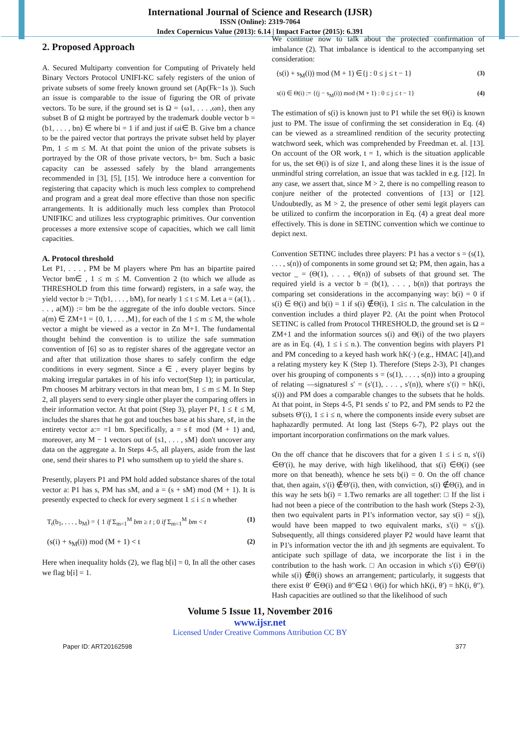International Journal of Science and Research (IJSR)
ISSN (Online): 2319-7064
Index Copernicus Value (2013): 6.14 | Impact Factor (2015): 6.391
2. Proposed Approach
A. Secured Multiparty convention for Computing of Privately held Binary Vectors Protocol UNIFI-KC safely registers of the union of private subsets of some freely known ground set (Ap(Fk−1s )). Such an issue is comparable to the issue of figuring the OR of private vectors. To be sure, if the ground set is Ω = {ω1, . . . ,ωn}, then any subset B of Ω might be portrayed by the trademark double vector b = (b1, . . . , bn) ∈ where bi = 1 if and just if ωi∈ B. Give bm a chance to be the paired vector that portrays the private subset held by player Pm, 1 ≤ m ≤ M. At that point the union of the private subsets is portrayed by the OR of those private vectors, b= bm. Such a basic capacity can be assessed safely by the bland arrangements recommended in [3], [5], [15]. We introduce here a convention for registering that capacity which is much less complex to comprehend and program and a great deal more effective than those non specific arrangements. It is additionally much less complex than Protocol UNIFIKC and utilizes less cryptographic primitives. Our convention processes a more extensive scope of capacities, which we call limit capacities.
A. Protocol threshold
Let P1, . . . , PM be M players where Pm has an bipartite paired Vector bm∈ , 1 ≤ m ≤ M. Convention 2 (to which we allude as THRESHOLD from this time forward) registers, in a safe way, the yield vector b := Tt(b1, . . . , bM), for nearly 1 ≤ t ≤ M. Let a = (a(1), . . . , a(M)) := bm be the aggregate of the info double vectors. Since a(m) ∈ ZM+1 = {0, 1, . . . ,M}, for each of the 1 ≤ m ≤ M, the whole vector a might be viewed as a vector in Zn M+1. The fundamental thought behind the convention is to utilize the safe summation convention of [6] so as to register shares of the aggregate vector an and after that utilization those shares to safely confirm the edge conditions in every segment. Since a ∈ , every player begins by making irregular partakes in of his info vector(Step 1); in particular, Pm chooses M arbitrary vectors in that mean bm, 1 ≤ m ≤ M. In Step 2, all players send to every single other player the comparing offers in their information vector. At that point (Step 3), player Pℓ, 1 ≤ ℓ ≤ M, includes the shares that he got and touches base at his share, sℓ, in the entirety vector a:= =1 bm. Specifically, a = sℓ mod (M + 1) and, moreover, any M − 1 vectors out of {s1, . . . , sM} don't uncover any data on the aggregate a. In Steps 4-5, all players, aside from the last one, send their shares to P1 who sumsthem up to yield the share s.
Presently, players P1 and PM hold added substance shares of the total vector a: P1 has s, PM has sM, and a = (s + sM) mod (M + 1). It is presently expected to check for every segment 1 ≤ i ≤ n whether
T<sub>t</sub>(b<sub>1</sub>, . . . , b<sub>M</sub>) = { 1 if Σ<sub>m=1</sub><sup>M</sup> bm ≥ t ; 0 if Σ<sub>m=1</sub><sup>M</sup> bm < t (1)
(s(i) + s<sub>M</sub>(i)) mod (M + 1) < t (2)
Here when inequality holds (2), we flag b[i] = 0, In all the other cases we flag b[i] = 1.
We continue now to talk about the protected confirmation of imbalance (2). That imbalance is identical to the accompanying set consideration:
(s(i) + s<sub>M</sub>(i)) mod (M + 1) ∈{j : 0 ≤ j ≤ t − 1} (3)
s(i) ∈ Θ(i) := {(j − s<sub>M</sub>(i)) mod (M + 1) : 0 ≤ j ≤ t − 1} (4)
The estimation of s(i) is known just to P1 while the set Θ(i) is known just to PM. The issue of confirming the set consideration in Eq. (4) can be viewed as a streamlined rendition of the security protecting watchword seek, which was comprehended by Freedman et. al. [13]. On account of the OR work, t = 1, which is the situation applicable for us, the set Θ(i) is of size 1, and along these lines it is the issue of unmindful string correlation, an issue that was tackled in e.g. [12]. In any case, we assert that, since M > 2, there is no compelling reason to conjure neither of the protected conventions of [13] or [12]. Undoubtedly, as M > 2, the presence of other semi legit players can be utilized to confirm the incorporation in Eq. (4) a great deal more effectively. This is done in SETINC convention which we continue to depict next.
Convention SETINC includes three players: P1 has a vector s = (s(1), . . . , s(n)) of components in some ground set Ω; PM, then again, has a vector _ = (Θ(1), . . . , Θ(n)) of subsets of that ground set. The required yield is a vector b = (b(1), . . . , b(n)) that portrays the comparing set considerations in the accompanying way: b(i) = 0 if s(i) ∈ Θ(i) and b(i) = 1 if s(i) ∉Θ(i), 1 ≤i≤ n. The calculation in the convention includes a third player P2. (At the point when Protocol SETINC is called from Protocol THRESHOLD, the ground set is Ω = ZM+1 and the information sources s(i) and Θ(i) of the two players are as in Eq. (4), 1 ≤ i ≤ n.). The convention begins with players P1 and PM conceding to a keyed hash work hK(·) (e.g., HMAC [4]),and a relating mystery key K (Step 1). Therefore (Steps 2-3), P1 changes over his grouping of components s = (s(1), . . . , s(n)) into a grouping of relating ―signatures‖ s′ = (s′(1), . . . , s′(n)), where s′(i) = hK(i, s(i)) and PM does a comparable changes to the subsets that he holds. At that point, in Steps 4-5, P1 sends s′ to P2, and PM sends to P2 the subsets Θ′(i), 1 ≤ i ≤ n, where the components inside every subset are haphazardly permuted. At long last (Steps 6-7), P2 plays out the important incorporation confirmations on the mark values.
On the off chance that he discovers that for a given 1 ≤ i ≤ n, s′(i) ∈Θ′(i), he may derive, with high likelihood, that s(i) ∈Θ(i) (see more on that beneath), whence he sets b(i) = 0. On the off chance that, then again, s′(i) ∉Θ′(i), then, with conviction, s(i) ∉Θ(i), and in this way he sets b(i) = 1.Two remarks are all together: □ If the list i had not been a piece of the contribution to the hash work (Steps 2-3), then two equivalent parts in P1's information vector, say s(i) = s(j), would have been mapped to two equivalent marks, s′(i) = s′(j). Subsequently, all things considered player P2 would have learnt that in P1's information vector the ith and jth segments are equivalent. To anticipate such spillage of data, we incorporate the list i in the contribution to the hash work. □ An occasion in which s′(i) ∈Θ′(i) while s(i) ∉θ(i) shows an arrangement; particularly, it suggests that there exist θ′ ∈Θ(i) and θ′′∈Ω \ Θ(i) for which hK(i, θ′) = hK(i, θ′′). Hash capacities are outlined so that the likelihood of such
Volume 5 Issue 11, November 2016
www.ijsr.net
Licensed Under Creative Commons Attribution CC BY
Paper ID: ART20162598 377